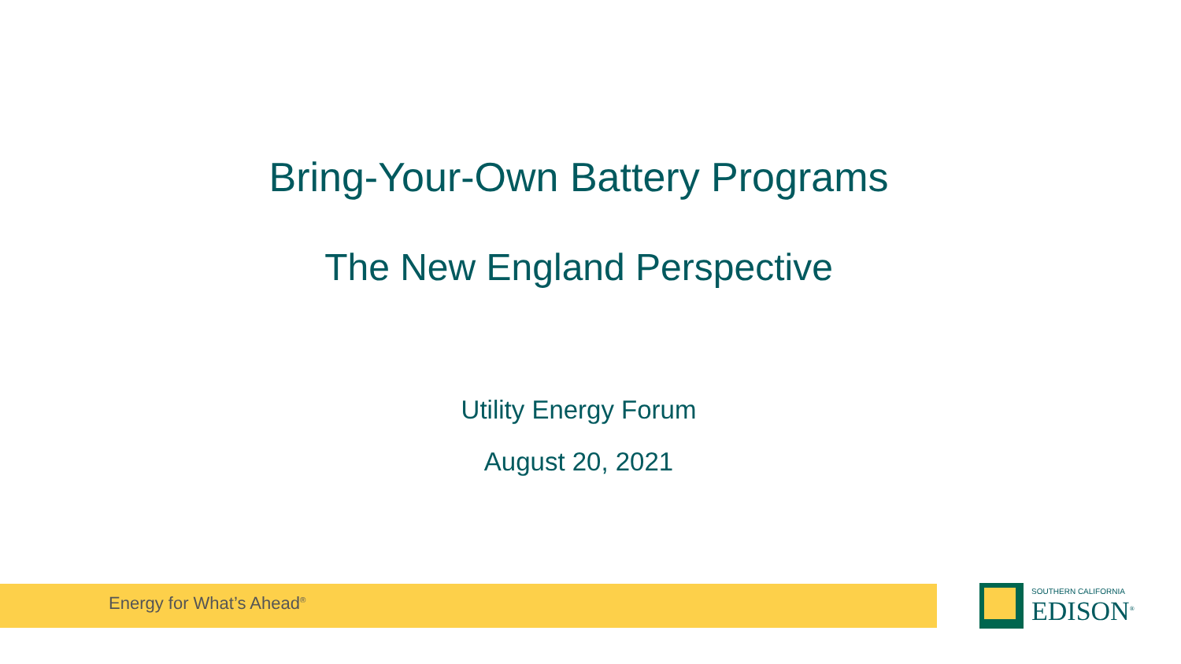Bring-Your-Own Battery Programs
The New England Perspective
Utility Energy Forum
August 20, 2021
Energy for What’s Ahead<sup>®</sup>
SOUTHERN CALIFORNIA
EDISON<sup>®</sup>